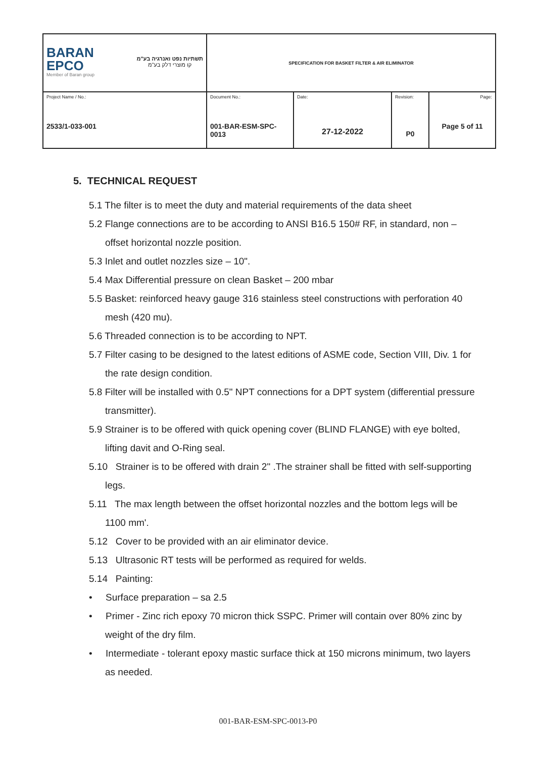| BARAN EPCO Member of Baran group תשתיות נפט ואנרגיה בע"מ קו מוצרי דלק בע"מ | SPECIFICATION FOR BASKET FILTER & AIR ELIMINATOR | | | |
| Project Name / No.: 2533/1-033-001 | Document No.: 001-BAR-ESM-SPC-0013 | Date: 27-12-2022 | Revision: P0 | Page: Page 5 of 11 |
5. TECHNICAL REQUEST
5.1 The filter is to meet the duty and material requirements of the data sheet
5.2 Flange connections are to be according to ANSI B16.5 150# RF, in standard, non – offset horizontal nozzle position.
5.3 Inlet and outlet nozzles size – 10".
5.4 Max Differential pressure on clean Basket – 200 mbar
5.5 Basket: reinforced heavy gauge 316 stainless steel constructions with perforation 40 mesh (420 mu).
5.6 Threaded connection is to be according to NPT.
5.7 Filter casing to be designed to the latest editions of ASME code, Section VIII, Div. 1 for the rate design condition.
5.8 Filter will be installed with 0.5" NPT connections for a DPT system (differential pressure transmitter).
5.9 Strainer is to be offered with quick opening cover (BLIND FLANGE) with eye bolted, lifting davit and O-Ring seal.
5.10 Strainer is to be offered with drain 2" .The strainer shall be fitted with self-supporting legs.
5.11 The max length between the offset horizontal nozzles and the bottom legs will be 1100 mm'.
5.12 Cover to be provided with an air eliminator device.
5.13 Ultrasonic RT tests will be performed as required for welds.
5.14 Painting:
• Surface preparation – sa 2.5
• Primer - Zinc rich epoxy 70 micron thick SSPC. Primer will contain over 80% zinc by weight of the dry film.
• Intermediate - tolerant epoxy mastic surface thick at 150 microns minimum, two layers as needed.
001-BAR-ESM-SPC-0013-P0